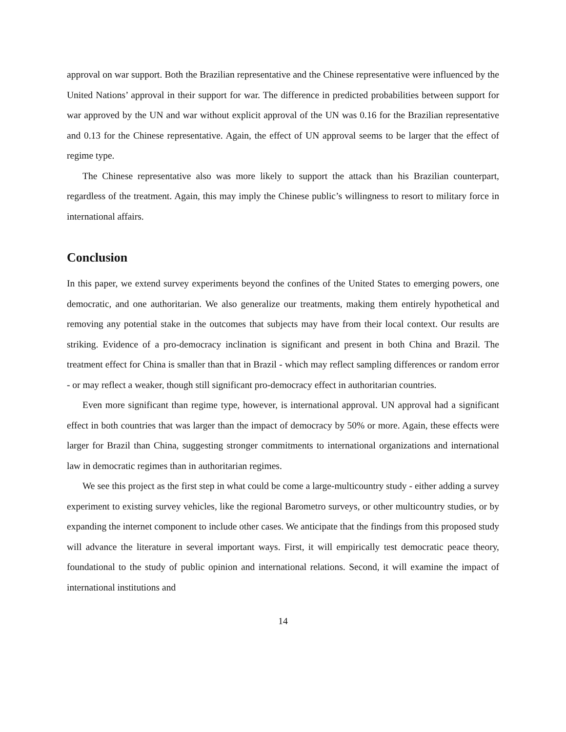approval on war support. Both the Brazilian representative and the Chinese representative were influenced by the United Nations’ approval in their support for war. The difference in predicted probabilities between support for war approved by the UN and war without explicit approval of the UN was 0.16 for the Brazilian representative and 0.13 for the Chinese representative. Again, the effect of UN approval seems to be larger that the effect of regime type.
The Chinese representative also was more likely to support the attack than his Brazilian counterpart, regardless of the treatment. Again, this may imply the Chinese public’s willingness to resort to military force in international affairs.
Conclusion
In this paper, we extend survey experiments beyond the confines of the United States to emerging powers, one democratic, and one authoritarian. We also generalize our treatments, making them entirely hypothetical and removing any potential stake in the outcomes that subjects may have from their local context. Our results are striking. Evidence of a pro-democracy inclination is significant and present in both China and Brazil. The treatment effect for China is smaller than that in Brazil - which may reflect sampling differences or random error - or may reflect a weaker, though still significant pro-democracy effect in authoritarian countries.
Even more significant than regime type, however, is international approval. UN approval had a significant effect in both countries that was larger than the impact of democracy by 50% or more. Again, these effects were larger for Brazil than China, suggesting stronger commitments to international organizations and international law in democratic regimes than in authoritarian regimes.
We see this project as the first step in what could be come a large-multicountry study - either adding a survey experiment to existing survey vehicles, like the regional Barometro surveys, or other multicountry studies, or by expanding the internet component to include other cases. We anticipate that the findings from this proposed study will advance the literature in several important ways. First, it will empirically test democratic peace theory, foundational to the study of public opinion and international relations. Second, it will examine the impact of international institutions and
14